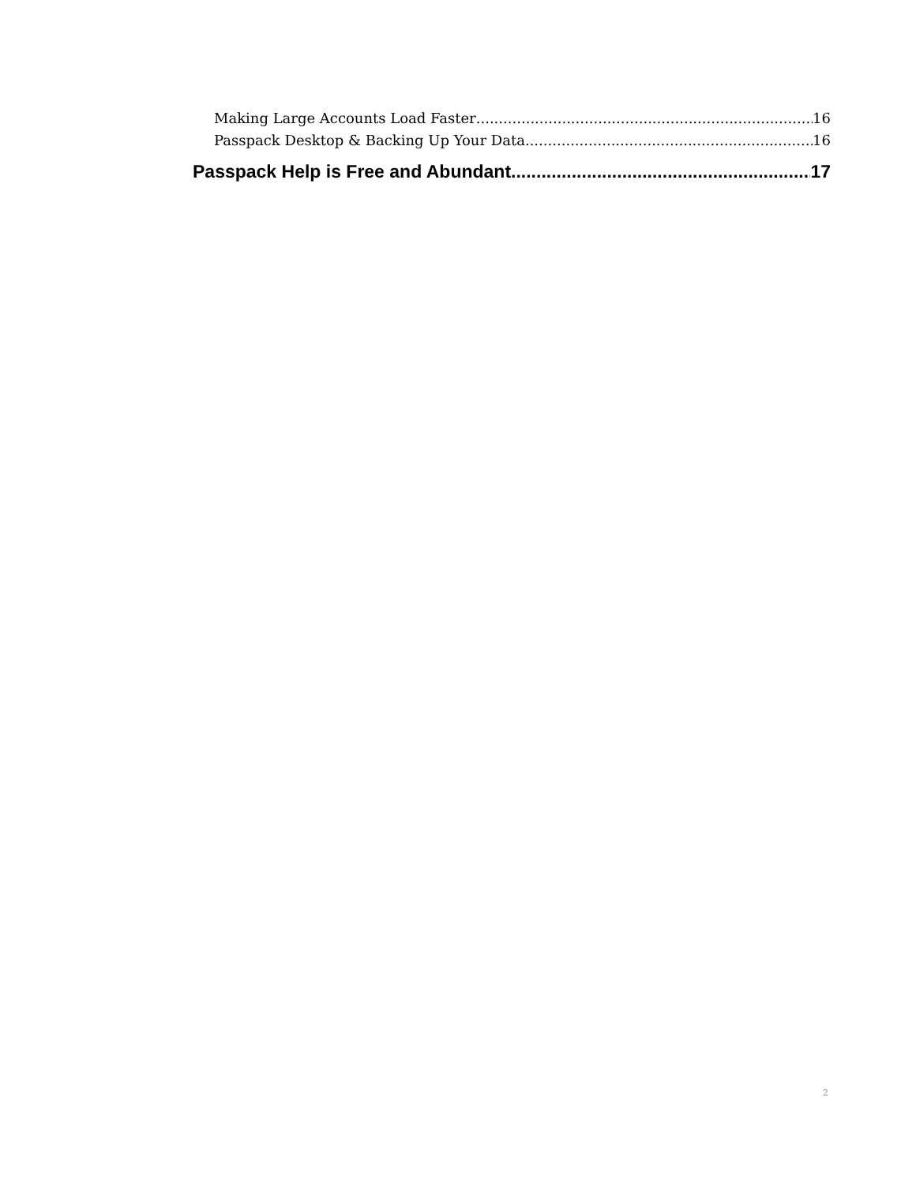Making Large Accounts Load Faster 16
Passpack Desktop & Backing Up Your Data 16
Passpack Help is Free and Abundant 17
2